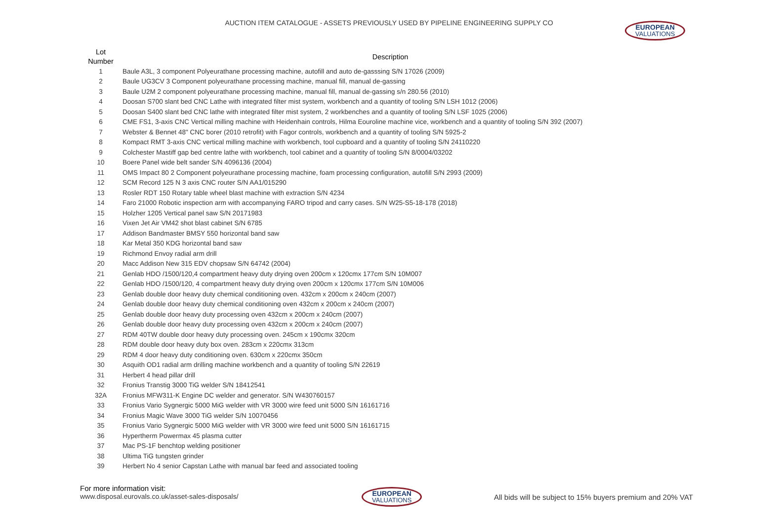AUCTION ITEM CATALOGUE - ASSETS PREVIOUSLY USED BY PIPELINE ENGINEERING SUPPLY CO
EUROPEAN
VALUATIONS
| Lot Number | Description |
| --- | --- |
| 1 | Baule A3L, 3 component Polyeurathane processing machine, autofill and auto de-gasssing S/N 17026 (2009) |
| 2 | Baule UG3CV 3 Component polyeurathane processing machine, manual fill, manual de-gassing |
| 3 | Baule U2M 2 component polyeurathane processing machine, manual fill, manual de-gassing s/n 280.56 (2010) |
| 4 | Doosan S700 slant bed CNC Lathe with integrated filter mist system, workbench and a quantity of tooling S/N LSH 1012 (2006) |
| 5 | Doosan S400 slant bed CNC lathe with integrated filter mist system, 2 workbenches and a quantity of tooling S/N LSF 1025 (2006) |
| 6 | CME FS1, 3-axis CNC Vertical milling machine with Heidenhain controls, Hilma Eouroline machine vice, workbench and a quantity of tooling S/N 392 (2007) |
| 7 | Webster & Bennet 48" CNC borer (2010 retrofit) with Fagor controls, workbench and a quantity of tooling S/N 5925-2 |
| 8 | Kompact RMT 3-axis CNC vertical milling machine with workbench, tool cupboard and a quantity of tooling S/N 24110220 |
| 9 | Colchester Mastiff gap bed centre lathe with workbench, tool cabinet and a quantity of tooling S/N 8/0004/03202 |
| 10 | Boere Panel wide belt sander S/N 4096136 (2004) |
| 11 | OMS Impact 80 2 Component polyeurathane processing machine, foam processing configuration, autofill S/N 2993 (2009) |
| 12 | SCM Record 125 N 3 axis CNC router S/N AA1/015290 |
| 13 | Rosler RDT 150 Rotary table wheel blast machine with extraction S/N 4234 |
| 14 | Faro 21000 Robotic inspection arm with accompanying FARO tripod and carry cases. S/N W25-S5-18-178 (2018) |
| 15 | Holzher 1205 Vertical panel saw S/N 20171983 |
| 16 | Vixen Jet Air VM42 shot blast cabinet S/N 6785 |
| 17 | Addison Bandmaster BMSY 550 horizontal band saw |
| 18 | Kar Metal 350 KDG horizontal band saw |
| 19 | Richmond Envoy radial arm drill |
| 20 | Macc Addison New 315 EDV chopsaw S/N 64742 (2004) |
| 21 | Genlab HDO /1500/120,4 compartment heavy duty drying oven 200cm x 120cmx 177cm S/N 10M007 |
| 22 | Genlab HDO /1500/120, 4 compartment heavy duty drying oven 200cm x 120cmx 177cm S/N 10M006 |
| 23 | Genlab double door heavy duty chemical conditioning oven. 432cm x 200cm x 240cm (2007) |
| 24 | Genlab double door heavy duty chemical conditioning oven 432cm x 200cm x 240cm (2007) |
| 25 | Genlab double door heavy duty processing oven 432cm x 200cm x 240cm (2007) |
| 26 | Genlab double door heavy duty processing oven 432cm x 200cm x 240cm (2007) |
| 27 | RDM 40TW double door heavy duty processing oven. 245cm x 190cmx 320cm |
| 28 | RDM double door heavy duty box oven. 283cm x 220cmx 313cm |
| 29 | RDM 4 door heavy duty conditioning oven. 630cm x 220cmx 350cm |
| 30 | Asquith OD1 radial arm drilling machine workbench and a quantity of tooling S/N 22619 |
| 31 | Herbert 4 head pillar drill |
| 32 | Fronius Transtig 3000 TiG welder S/N 18412541 |
| 32A | Fronius MFW311-K Engine DC welder and generator. S/N W430760157 |
| 33 | Fronius Vario Sygnergic 5000 MiG welder with VR 3000 wire feed unit 5000 S/N 16161716 |
| 34 | Fronius Magic Wave 3000 TiG welder S/N 10070456 |
| 35 | Fronius Vario Sygnergic 5000 MiG welder with VR 3000 wire feed unit 5000 S/N 16161715 |
| 36 | Hypertherm Powermax 45 plasma cutter |
| 37 | Mac PS-1F benchtop welding positioner |
| 38 | Ultima TiG tungsten grinder |
| 39 | Herbert No 4 senior Capstan Lathe with manual bar feed and associated tooling |
For more information visit:
www.disposal.eurovals.co.uk/asset-sales-disposals/
EUROPEAN
VALUATIONS
All bids will be subject to 15% buyers premium and 20% VAT